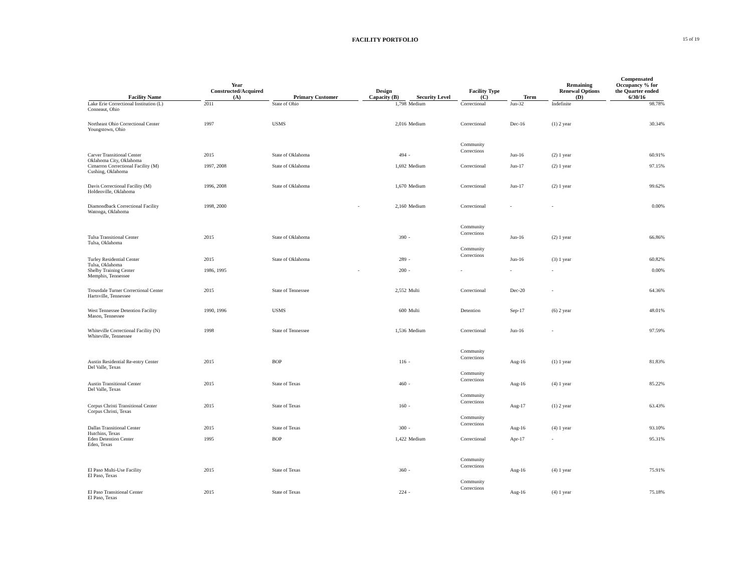FACILITY PORTFOLIO
15 of 19
| Facility Name | Year Constructed/Acquired (A) | Primary Customer | Design Capacity (B) | Security Level | Facility Type (C) | Term | Remaining Renewal Options (D) | Compensated Occupancy % for the Quarter ended 6/30/16 |
| --- | --- | --- | --- | --- | --- | --- | --- | --- |
| Lake Erie Correctional Institution (L) Conneaut, Ohio | 2011 | State of Ohio | 1,798 | Medium | Correctional | Jun-32 | Indefinite | 98.78% |
| Northeast Ohio Correctional Center Youngstown, Ohio | 1997 | USMS | 2,016 | Medium | Correctional | Dec-16 | (1) 2 year | 30.34% |
| Carver Transitional Center Oklahoma City, Oklahoma | 2015 | State of Oklahoma | 494 | - | Community Corrections | Jun-16 | (2) 1 year | 60.91% |
| Cimarron Correctional Facility (M) Cushing, Oklahoma | 1997, 2008 | State of Oklahoma | 1,692 | Medium | Correctional | Jun-17 | (2) 1 year | 97.15% |
| Davis Correctional Facility (M) Holdenville, Oklahoma | 1996, 2008 | State of Oklahoma | 1,670 | Medium | Correctional | Jun-17 | (2) 1 year | 99.62% |
| Diamondback Correctional Facility Watonga, Oklahoma | 1998, 2000 | - | 2,160 | Medium | Correctional | - | - | 0.00% |
| Tulsa Transitional Center Tulsa, Oklahoma | 2015 | State of Oklahoma | 390 | - | Community Corrections | Jun-16 | (2) 1 year | 66.86% |
| Turley Residential Center Tulsa, Oklahoma | 2015 | State of Oklahoma | 289 | - | Community Corrections | Jun-16 | (3) 1 year | 60.82% |
| Shelby Training Center Memphis, Tennessee | 1986, 1995 | - | 200 | - | - | - | - | 0.00% |
| Trousdale Turner Correctional Center Hartsville, Tennessee | 2015 | State of Tennessee | 2,552 | Multi | Correctional | Dec-20 | - | 64.36% |
| West Tennessee Detention Facility Mason, Tennessee | 1990, 1996 | USMS | 600 | Multi | Detention | Sep-17 | (6) 2 year | 48.01% |
| Whiteville Correctional Facility (N) Whiteville, Tennessee | 1998 | State of Tennessee | 1,536 | Medium | Correctional | Jun-16 | - | 97.59% |
| Austin Residential Re-entry Center Del Valle, Texas | 2015 | BOP | 116 | - | Community Corrections | Aug-16 | (1) 1 year | 81.83% |
| Austin Transitional Center Del Valle, Texas | 2015 | State of Texas | 460 | - | Community Corrections | Aug-16 | (4) 1 year | 85.22% |
| Corpus Christi Transitional Center Corpus Christi, Texas | 2015 | State of Texas | 160 | - | Community Corrections | Aug-17 | (1) 2 year | 63.43% |
| Dallas Transitional Center Hutchins, Texas | 2015 | State of Texas | 300 | - | Community Corrections | Aug-16 | (4) 1 year | 93.10% |
| Eden Detention Center Eden, Texas | 1995 | BOP | 1,422 | Medium | Correctional | Apr-17 | - | 95.31% |
| El Paso Multi-Use Facility El Paso, Texas | 2015 | State of Texas | 360 | - | Community Corrections | Aug-16 | (4) 1 year | 75.91% |
| El Paso Transitional Center El Paso, Texas | 2015 | State of Texas | 224 | - | Community Corrections | Aug-16 | (4) 1 year | 75.18% |